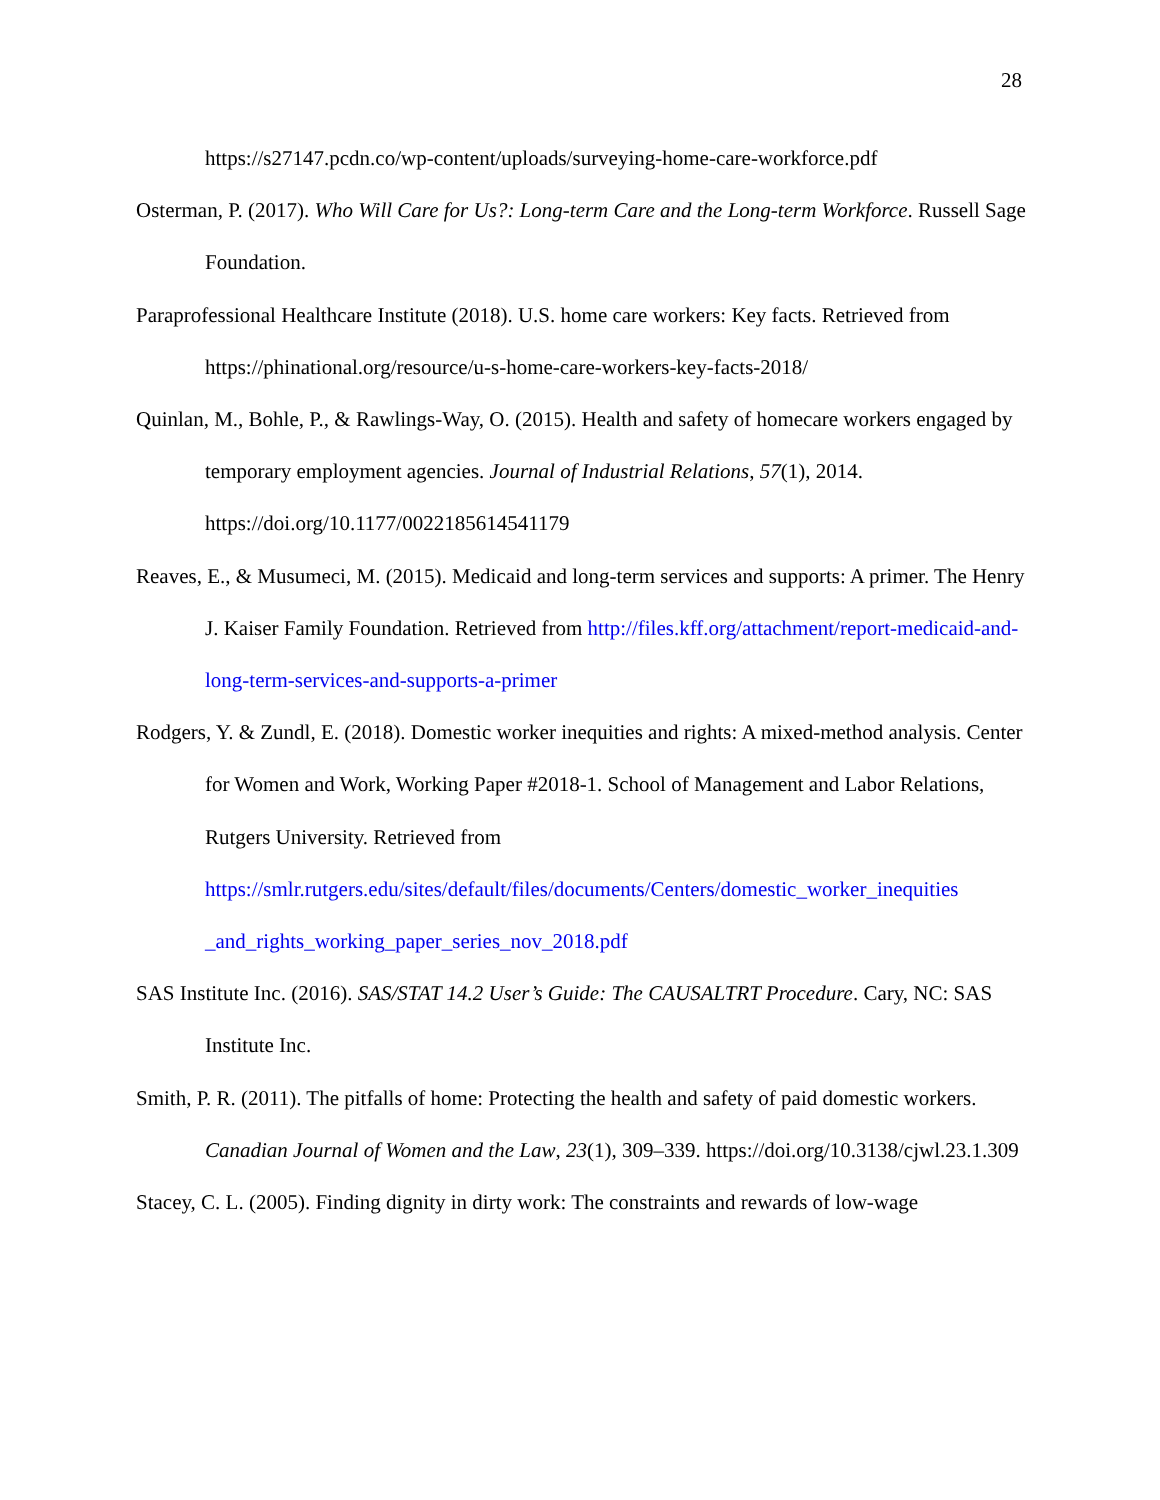28
https://s27147.pcdn.co/wp-content/uploads/surveying-home-care-workforce.pdf
Osterman, P. (2017). Who Will Care for Us?: Long-term Care and the Long-term Workforce. Russell Sage Foundation.
Paraprofessional Healthcare Institute (2018). U.S. home care workers: Key facts. Retrieved from https://phinational.org/resource/u-s-home-care-workers-key-facts-2018/
Quinlan, M., Bohle, P., & Rawlings-Way, O. (2015). Health and safety of homecare workers engaged by temporary employment agencies. Journal of Industrial Relations, 57(1), 2014. https://doi.org/10.1177/0022185614541179
Reaves, E., & Musumeci, M. (2015). Medicaid and long-term services and supports: A primer. The Henry J. Kaiser Family Foundation. Retrieved from http://files.kff.org/attachment/report-medicaid-and-long-term-services-and-supports-a-primer
Rodgers, Y. & Zundl, E. (2018). Domestic worker inequities and rights: A mixed-method analysis. Center for Women and Work, Working Paper #2018-1. School of Management and Labor Relations, Rutgers University. Retrieved from https://smlr.rutgers.edu/sites/default/files/documents/Centers/domestic_worker_inequities _and_rights_working_paper_series_nov_2018.pdf
SAS Institute Inc. (2016). SAS/STAT 14.2 User’s Guide: The CAUSALTRT Procedure. Cary, NC: SAS Institute Inc.
Smith, P. R. (2011). The pitfalls of home: Protecting the health and safety of paid domestic workers. Canadian Journal of Women and the Law, 23(1), 309–339. https://doi.org/10.3138/cjwl.23.1.309
Stacey, C. L. (2005). Finding dignity in dirty work: The constraints and rewards of low-wage